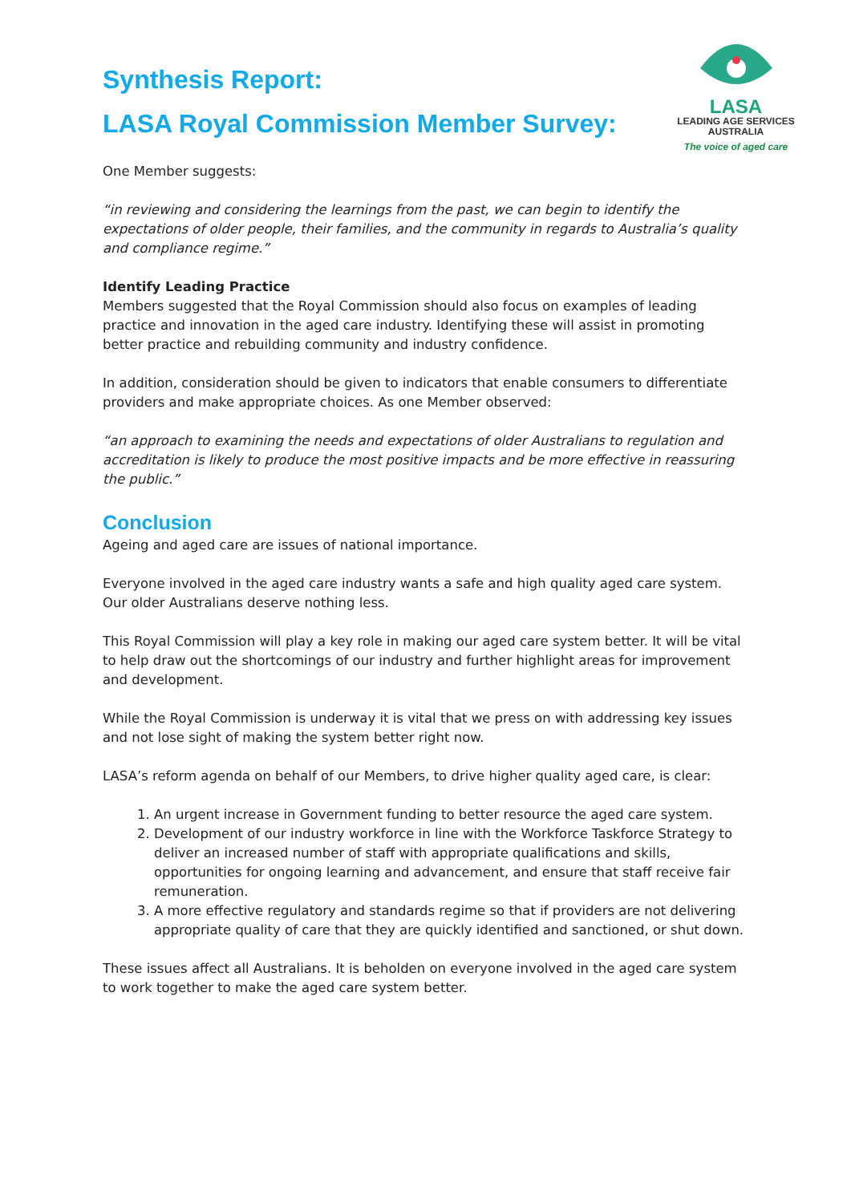LASA
LEADING AGE SERVICES
AUSTRALIA
The voice of aged care
Synthesis Report:
LASA Royal Commission Member Survey:
One Member suggests:
“in reviewing and considering the learnings from the past, we can begin to identify the expectations of older people, their families, and the community in regards to Australia’s quality and compliance regime.”
Identify Leading Practice
Members suggested that the Royal Commission should also focus on examples of leading practice and innovation in the aged care industry. Identifying these will assist in promoting better practice and rebuilding community and industry confidence.
In addition, consideration should be given to indicators that enable consumers to differentiate providers and make appropriate choices. As one Member observed:
“an approach to examining the needs and expectations of older Australians to regulation and accreditation is likely to produce the most positive impacts and be more effective in reassuring the public.”
Conclusion
Ageing and aged care are issues of national importance.
Everyone involved in the aged care industry wants a safe and high quality aged care system. Our older Australians deserve nothing less.
This Royal Commission will play a key role in making our aged care system better. It will be vital to help draw out the shortcomings of our industry and further highlight areas for improvement and development.
While the Royal Commission is underway it is vital that we press on with addressing key issues and not lose sight of making the system better right now.
LASA’s reform agenda on behalf of our Members, to drive higher quality aged care, is clear:
1. An urgent increase in Government funding to better resource the aged care system.
2. Development of our industry workforce in line with the Workforce Taskforce Strategy to deliver an increased number of staff with appropriate qualifications and skills, opportunities for ongoing learning and advancement, and ensure that staff receive fair remuneration.
3. A more effective regulatory and standards regime so that if providers are not delivering appropriate quality of care that they are quickly identified and sanctioned, or shut down.
These issues affect all Australians. It is beholden on everyone involved in the aged care system to work together to make the aged care system better.